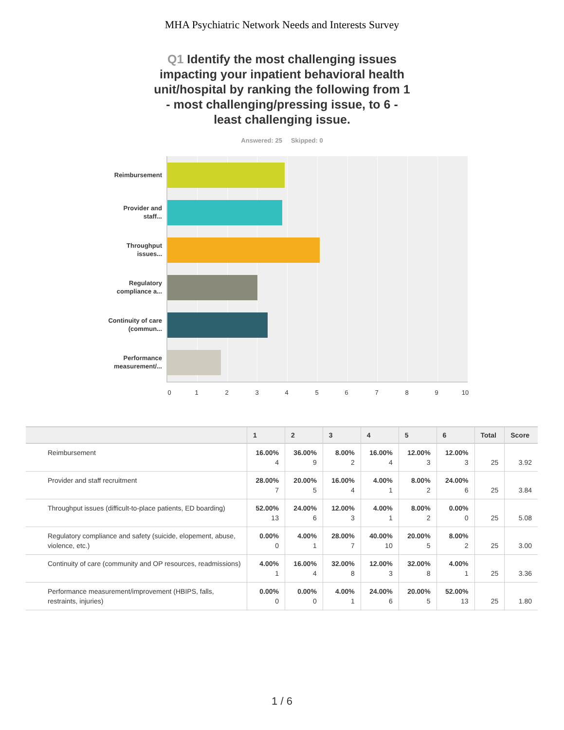MHA Psychiatric Network Needs and Interests Survey
Q1 Identify the most challenging issues impacting your inpatient behavioral health unit/hospital by ranking the following from 1 - most challenging/pressing issue, to 6 - least challenging issue.
Answered: 25 Skipped: 0
Reimbursement
Provider and staff...
Throughput issues...
Regulatory compliance a...
Continuity of care (commun...
Performance measurement/...
0 1 2 3 4 5 6 7 8 9 10
| | 1 | 2 | 3 | 4 | 5 | 6 | Total | Score |
| --- | --- | --- | --- | --- | --- | --- | --- | --- |
| Reimbursement | 16.00% 4 | 36.00% 9 | 8.00% 2 | 16.00% 4 | 12.00% 3 | 12.00% 3 | 25 | 3.92 |
| Provider and staff recruitment | 28.00% 7 | 20.00% 5 | 16.00% 4 | 4.00% 1 | 8.00% 2 | 24.00% 6 | 25 | 3.84 |
| Throughput issues (difficult-to-place patients, ED boarding) | 52.00% 13 | 24.00% 6 | 12.00% 3 | 4.00% 1 | 8.00% 2 | 0.00% 0 | 25 | 5.08 |
| Regulatory compliance and safety (suicide, elopement, abuse, violence, etc.) | 0.00% 0 | 4.00% 1 | 28.00% 7 | 40.00% 10 | 20.00% 5 | 8.00% 2 | 25 | 3.00 |
| Continuity of care (community and OP resources, readmissions) | 4.00% 1 | 16.00% 4 | 32.00% 8 | 12.00% 3 | 32.00% 8 | 4.00% 1 | 25 | 3.36 |
| Performance measurement/improvement (HBIPS, falls, restraints, injuries) | 0.00% 0 | 0.00% 0 | 4.00% 1 | 24.00% 6 | 20.00% 5 | 52.00% 13 | 25 | 1.80 |
1 / 6